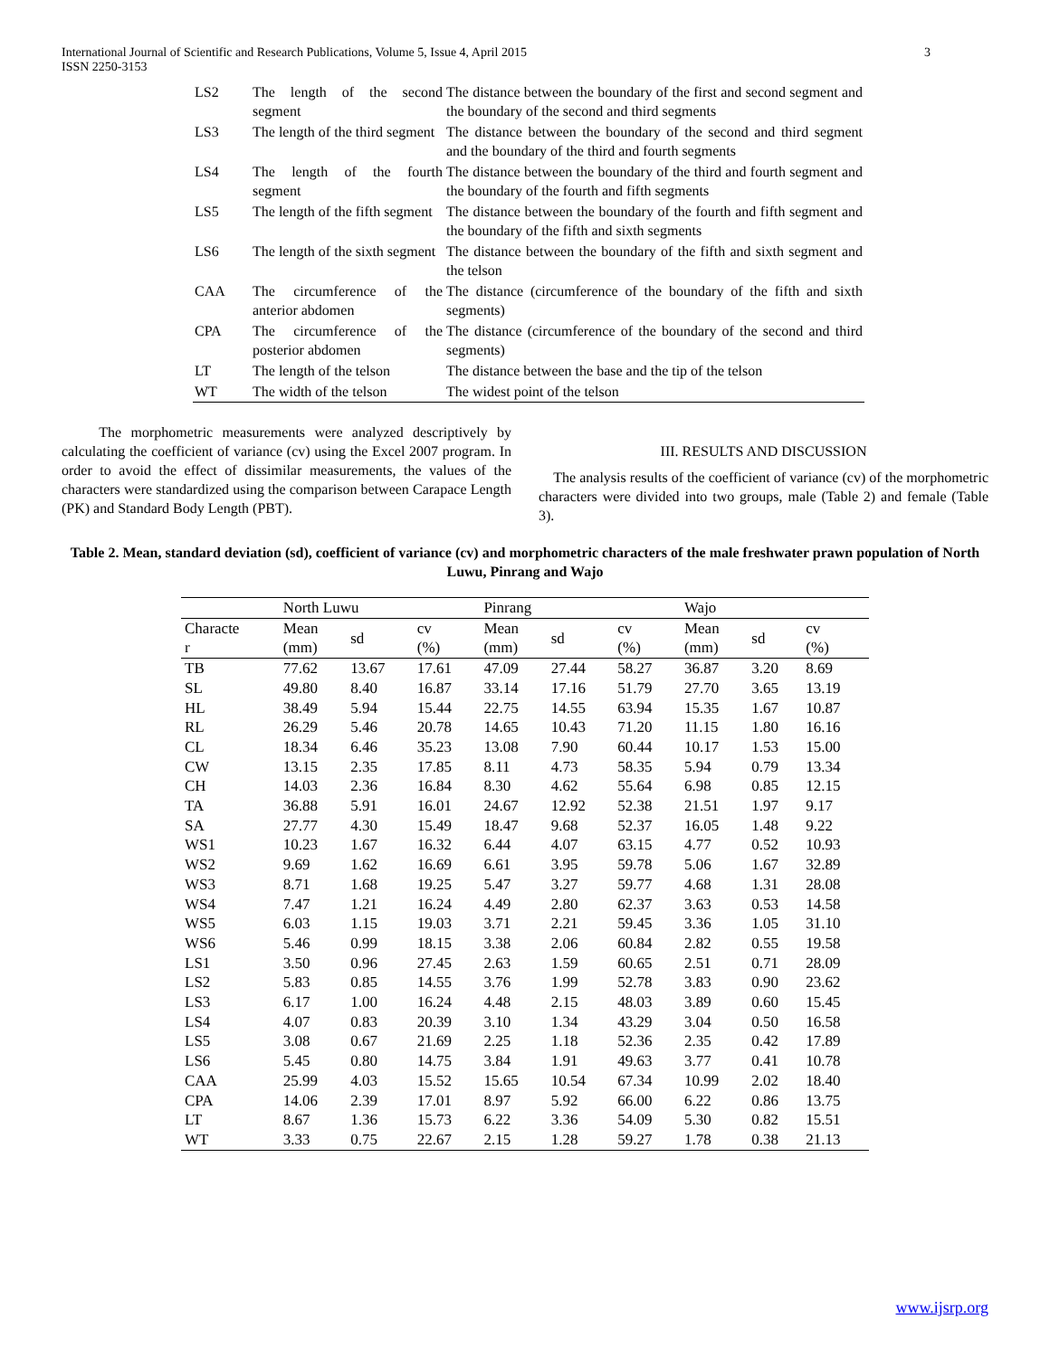International Journal of Scientific and Research Publications, Volume 5, Issue 4, April 2015
ISSN 2250-3153 3
| LS2 | The length of the second segment | The distance between the boundary of the first and second segment and the boundary of the second and third segments |
| LS3 | The length of the third segment | The distance between the boundary of the second and third segment and the boundary of the third and fourth segments |
| LS4 | The length of the fourth segment | The distance between the boundary of the third and fourth segment and the boundary of the fourth and fifth segments |
| LS5 | The length of the fifth segment | The distance between the boundary of the fourth and fifth segment and the boundary of the fifth and sixth segments |
| LS6 | The length of the sixth segment | The distance between the boundary of the fifth and sixth segment and the telson |
| CAA | The circumference of the anterior abdomen | The distance (circumference of the boundary of the fifth and sixth segments) |
| CPA | The circumference of the posterior abdomen | The distance (circumference of the boundary of the second and third segments) |
| LT | The length of the telson | The distance between the base and the tip of the telson |
| WT | The width of the telson | The widest point of the telson |
The morphometric measurements were analyzed descriptively by calculating the coefficient of variance (cv) using the Excel 2007 program. In order to avoid the effect of dissimilar measurements, the values of the characters were standardized using the comparison between Carapace Length (PK) and Standard Body Length (PBT).
III. RESULTS AND DISCUSSION
The analysis results of the coefficient of variance (cv) of the morphometric characters were divided into two groups, male (Table 2) and female (Table 3).
Table 2. Mean, standard deviation (sd), coefficient of variance (cv) and morphometric characters of the male freshwater prawn population of North Luwu, Pinrang and Wajo
| | North Luwu | | | Pinrang | | | Wajo | | |
| --- | --- | --- | --- | --- | --- | --- | --- | --- | --- |
| Characte r | Mean (mm) | sd | cv (%) | Mean (mm) | sd | cv (%) | Mean (mm) | sd | cv (%) |
| TB | 77.62 | 13.67 | 17.61 | 47.09 | 27.44 | 58.27 | 36.87 | 3.20 | 8.69 |
| SL | 49.80 | 8.40 | 16.87 | 33.14 | 17.16 | 51.79 | 27.70 | 3.65 | 13.19 |
| HL | 38.49 | 5.94 | 15.44 | 22.75 | 14.55 | 63.94 | 15.35 | 1.67 | 10.87 |
| RL | 26.29 | 5.46 | 20.78 | 14.65 | 10.43 | 71.20 | 11.15 | 1.80 | 16.16 |
| CL | 18.34 | 6.46 | 35.23 | 13.08 | 7.90 | 60.44 | 10.17 | 1.53 | 15.00 |
| CW | 13.15 | 2.35 | 17.85 | 8.11 | 4.73 | 58.35 | 5.94 | 0.79 | 13.34 |
| CH | 14.03 | 2.36 | 16.84 | 8.30 | 4.62 | 55.64 | 6.98 | 0.85 | 12.15 |
| TA | 36.88 | 5.91 | 16.01 | 24.67 | 12.92 | 52.38 | 21.51 | 1.97 | 9.17 |
| SA | 27.77 | 4.30 | 15.49 | 18.47 | 9.68 | 52.37 | 16.05 | 1.48 | 9.22 |
| WS1 | 10.23 | 1.67 | 16.32 | 6.44 | 4.07 | 63.15 | 4.77 | 0.52 | 10.93 |
| WS2 | 9.69 | 1.62 | 16.69 | 6.61 | 3.95 | 59.78 | 5.06 | 1.67 | 32.89 |
| WS3 | 8.71 | 1.68 | 19.25 | 5.47 | 3.27 | 59.77 | 4.68 | 1.31 | 28.08 |
| WS4 | 7.47 | 1.21 | 16.24 | 4.49 | 2.80 | 62.37 | 3.63 | 0.53 | 14.58 |
| WS5 | 6.03 | 1.15 | 19.03 | 3.71 | 2.21 | 59.45 | 3.36 | 1.05 | 31.10 |
| WS6 | 5.46 | 0.99 | 18.15 | 3.38 | 2.06 | 60.84 | 2.82 | 0.55 | 19.58 |
| LS1 | 3.50 | 0.96 | 27.45 | 2.63 | 1.59 | 60.65 | 2.51 | 0.71 | 28.09 |
| LS2 | 5.83 | 0.85 | 14.55 | 3.76 | 1.99 | 52.78 | 3.83 | 0.90 | 23.62 |
| LS3 | 6.17 | 1.00 | 16.24 | 4.48 | 2.15 | 48.03 | 3.89 | 0.60 | 15.45 |
| LS4 | 4.07 | 0.83 | 20.39 | 3.10 | 1.34 | 43.29 | 3.04 | 0.50 | 16.58 |
| LS5 | 3.08 | 0.67 | 21.69 | 2.25 | 1.18 | 52.36 | 2.35 | 0.42 | 17.89 |
| LS6 | 5.45 | 0.80 | 14.75 | 3.84 | 1.91 | 49.63 | 3.77 | 0.41 | 10.78 |
| CAA | 25.99 | 4.03 | 15.52 | 15.65 | 10.54 | 67.34 | 10.99 | 2.02 | 18.40 |
| CPA | 14.06 | 2.39 | 17.01 | 8.97 | 5.92 | 66.00 | 6.22 | 0.86 | 13.75 |
| LT | 8.67 | 1.36 | 15.73 | 6.22 | 3.36 | 54.09 | 5.30 | 0.82 | 15.51 |
| WT | 3.33 | 0.75 | 22.67 | 2.15 | 1.28 | 59.27 | 1.78 | 0.38 | 21.13 |
www.ijsrp.org